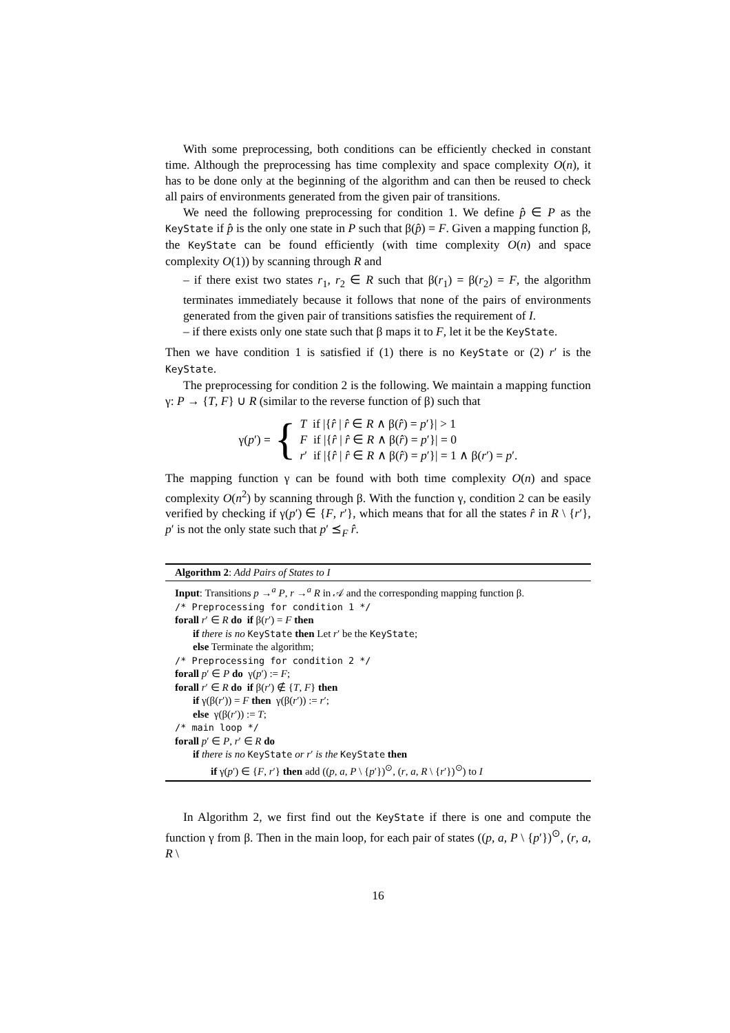With some preprocessing, both conditions can be efficiently checked in constant time. Although the preprocessing has time complexity and space complexity O(n), it has to be done only at the beginning of the algorithm and can then be reused to check all pairs of environments generated from the given pair of transitions.
We need the following preprocessing for condition 1. We define p̂ ∈ P as the KeyState if p̂ is the only one state in P such that β(p̂) = F. Given a mapping function β, the KeyState can be found efficiently (with time complexity O(n) and space complexity O(1)) by scanning through R and
– if there exist two states r<sub>1</sub>, r<sub>2</sub> ∈ R such that β(r<sub>1</sub>) = β(r<sub>2</sub>) = F, the algorithm terminates immediately because it follows that none of the pairs of environments generated from the given pair of transitions satisfies the requirement of I.
– if there exists only one state such that β maps it to F, let it be the KeyState.
Then we have condition 1 is satisfied if (1) there is no KeyState or (2) r′ is the KeyState.
The preprocessing for condition 2 is the following. We maintain a mapping function γ: P → {T, F} ∪ R (similar to the reverse function of β) such that
γ(p′) = { T if |{r̂ | r̂ ∈ R ∧ β(r̂) = p′}| > 1
F if |{r̂ | r̂ ∈ R ∧ β(r̂) = p′}| = 0
r′ if |{r̂ | r̂ ∈ R ∧ β(r̂) = p′}| = 1 ∧ β(r′) = p′.
The mapping function γ can be found with both time complexity O(n) and space complexity O(n<sup>2</sup>) by scanning through β. With the function γ, condition 2 can be easily verified by checking if γ(p′) ∈ {F, r′}, which means that for all the states r̂ in R \ {r′}, p′ is not the only state such that p′ ⪯<sub>F</sub> r̂.
Algorithm 2: Add Pairs of States to I
Input: Transitions p →<sup>a</sup> P, r →<sup>a</sup> R in 𝒜 and the corresponding mapping function β.
/* Preprocessing for condition 1 */
forall r′ ∈ R do if β(r′) = F then
if there is no KeyState then Let r′ be the KeyState;
else Terminate the algorithm;
/* Preprocessing for condition 2 */
forall p′ ∈ P do γ(p′) := F;
forall r′ ∈ R do if β(r′) ∉ {T, F} then
if γ(β(r′)) = F then γ(β(r′)) := r′;
else γ(β(r′)) := T;
/* main loop */
forall p′ ∈ P, r′ ∈ R do
if there is no KeyState or r′ is the KeyState then
if γ(p′) ∈ {F, r′} then add ((p, a, P \ {p′})<sup>⊙</sup>, (r, a, R \ {r′})<sup>⊙</sup>) to I
In Algorithm 2, we first find out the KeyState if there is one and compute the function γ from β. Then in the main loop, for each pair of states ((p, a, P \ {p′})<sup>⊙</sup>, (r, a, R \
16